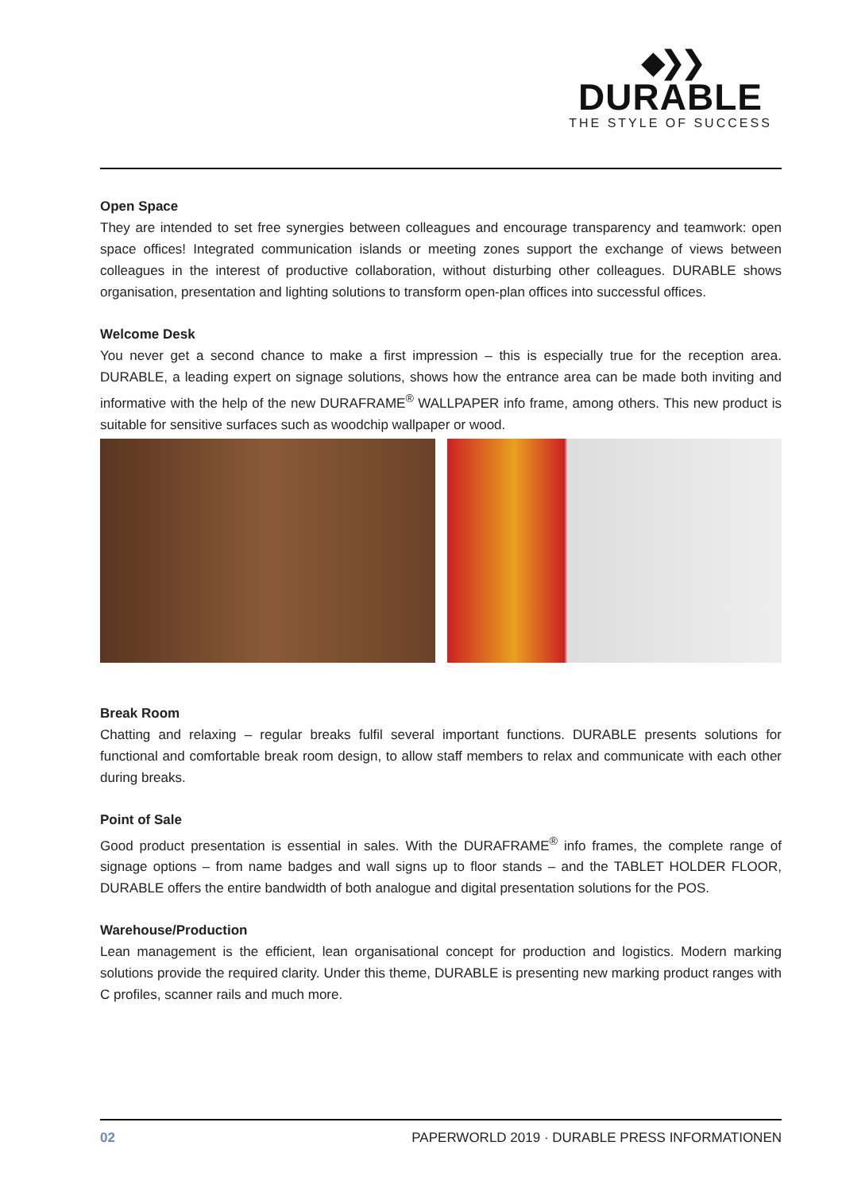◆❯❯
DURABLE
THE STYLE OF SUCCESS
Open Space
They are intended to set free synergies between colleagues and encourage transparency and teamwork: open space offices! Integrated communication islands or meeting zones support the exchange of views between colleagues in the interest of productive collaboration, without disturbing other colleagues. DURABLE shows organisation, presentation and lighting solutions to transform open-plan offices into successful offices.
Welcome Desk
You never get a second chance to make a first impression – this is especially true for the reception area. DURABLE, a leading expert on signage solutions, shows how the entrance area can be made both inviting and informative with the help of the new DURAFRAME<sup>®</sup> WALLPAPER info frame, among others. This new product is suitable for sensitive surfaces such as woodchip wallpaper or wood.
Break Room
Chatting and relaxing – regular breaks fulfil several important functions. DURABLE presents solutions for functional and comfortable break room design, to allow staff members to relax and communicate with each other during breaks.
Point of Sale
Good product presentation is essential in sales. With the DURAFRAME<sup>®</sup> info frames, the complete range of signage options – from name badges and wall signs up to floor stands – and the TABLET HOLDER FLOOR, DURABLE offers the entire bandwidth of both analogue and digital presentation solutions for the POS.
Warehouse/Production
Lean management is the efficient, lean organisational concept for production and logistics. Modern marking solutions provide the required clarity. Under this theme, DURABLE is presenting new marking product ranges with C profiles, scanner rails and much more.
02 PAPERWORLD 2019 · DURABLE PRESS INFORMATIONEN